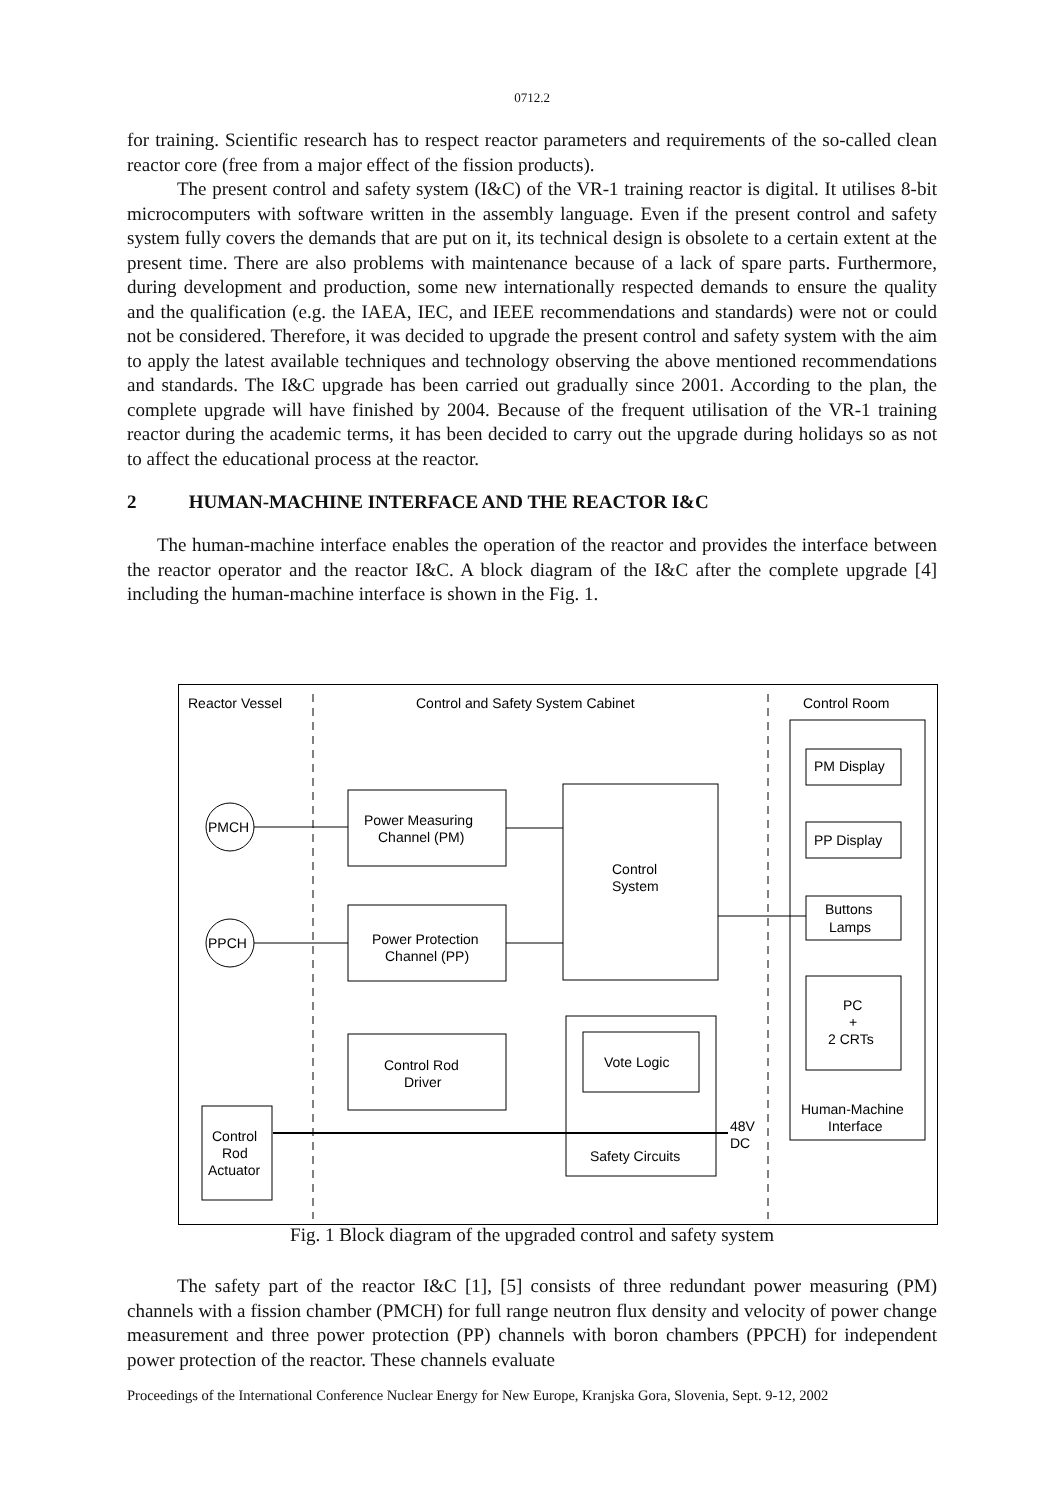0712.2
for training. Scientific research has to respect reactor parameters and requirements of the so-called clean reactor core (free from a major effect of the fission products).
The present control and safety system (I&C) of the VR-1 training reactor is digital. It utilises 8-bit microcomputers with software written in the assembly language. Even if the present control and safety system fully covers the demands that are put on it, its technical design is obsolete to a certain extent at the present time. There are also problems with maintenance because of a lack of spare parts. Furthermore, during development and production, some new internationally respected demands to ensure the quality and the qualification (e.g. the IAEA, IEC, and IEEE recommendations and standards) were not or could not be considered. Therefore, it was decided to upgrade the present control and safety system with the aim to apply the latest available techniques and technology observing the above mentioned recommendations and standards. The I&C upgrade has been carried out gradually since 2001. According to the plan, the complete upgrade will have finished by 2004. Because of the frequent utilisation of the VR-1 training reactor during the academic terms, it has been decided to carry out the upgrade during holidays so as not to affect the educational process at the reactor.
2 HUMAN-MACHINE INTERFACE AND THE REACTOR I&C
The human-machine interface enables the operation of the reactor and provides the interface between the reactor operator and the reactor I&C. A block diagram of the I&C after the complete upgrade [4] including the human-machine interface is shown in the Fig. 1.
Reactor Vessel
Control and Safety System Cabinet
Control Room
PMCH
PPCH
Power Measuring
Channel (PM)
Power Protection
Channel (PP)
Control
System
Control Rod
Driver
Vote Logic
Safety Circuits
48V
DC
Control
Rod
Actuator
PM Display
PP Display
Buttons
Lamps
PC
+
2 CRTs
Human-Machine
Interface
Fig. 1 Block diagram of the upgraded control and safety system
The safety part of the reactor I&C [1], [5] consists of three redundant power measuring (PM) channels with a fission chamber (PMCH) for full range neutron flux density and velocity of power change measurement and three power protection (PP) channels with boron chambers (PPCH) for independent power protection of the reactor. These channels evaluate
Proceedings of the International Conference Nuclear Energy for New Europe, Kranjska Gora, Slovenia, Sept. 9-12, 2002